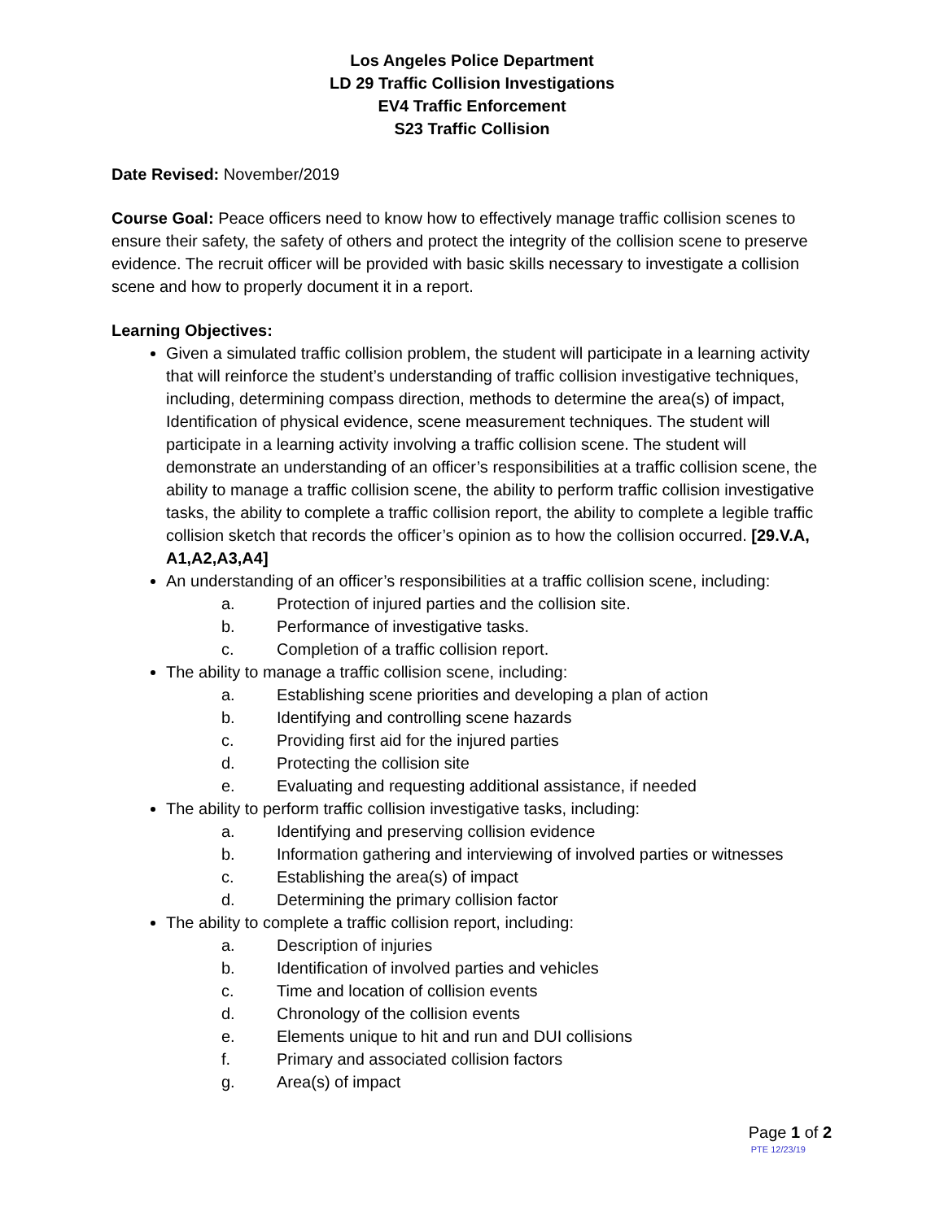Los Angeles Police Department
LD 29 Traffic Collision Investigations
EV4 Traffic Enforcement
S23 Traffic Collision
Date Revised: November/2019
Course Goal: Peace officers need to know how to effectively manage traffic collision scenes to ensure their safety, the safety of others and protect the integrity of the collision scene to preserve evidence. The recruit officer will be provided with basic skills necessary to investigate a collision scene and how to properly document it in a report.
Learning Objectives:
Given a simulated traffic collision problem, the student will participate in a learning activity that will reinforce the student’s understanding of traffic collision investigative techniques, including, determining compass direction, methods to determine the area(s) of impact, Identification of physical evidence, scene measurement techniques. The student will participate in a learning activity involving a traffic collision scene. The student will demonstrate an understanding of an officer’s responsibilities at a traffic collision scene, the ability to manage a traffic collision scene, the ability to perform traffic collision investigative tasks, the ability to complete a traffic collision report, the ability to complete a legible traffic collision sketch that records the officer’s opinion as to how the collision occurred. [29.V.A, A1,A2,A3,A4]
An understanding of an officer’s responsibilities at a traffic collision scene, including:
a. Protection of injured parties and the collision site.
b. Performance of investigative tasks.
c. Completion of a traffic collision report.
The ability to manage a traffic collision scene, including:
a. Establishing scene priorities and developing a plan of action
b. Identifying and controlling scene hazards
c. Providing first aid for the injured parties
d. Protecting the collision site
e. Evaluating and requesting additional assistance, if needed
The ability to perform traffic collision investigative tasks, including:
a. Identifying and preserving collision evidence
b. Information gathering and interviewing of involved parties or witnesses
c. Establishing the area(s) of impact
d. Determining the primary collision factor
The ability to complete a traffic collision report, including:
a. Description of injuries
b. Identification of involved parties and vehicles
c. Time and location of collision events
d. Chronology of the collision events
e. Elements unique to hit and run and DUI collisions
f. Primary and associated collision factors
g. Area(s) of impact
Page 1 of 2
PTE 12/23/19